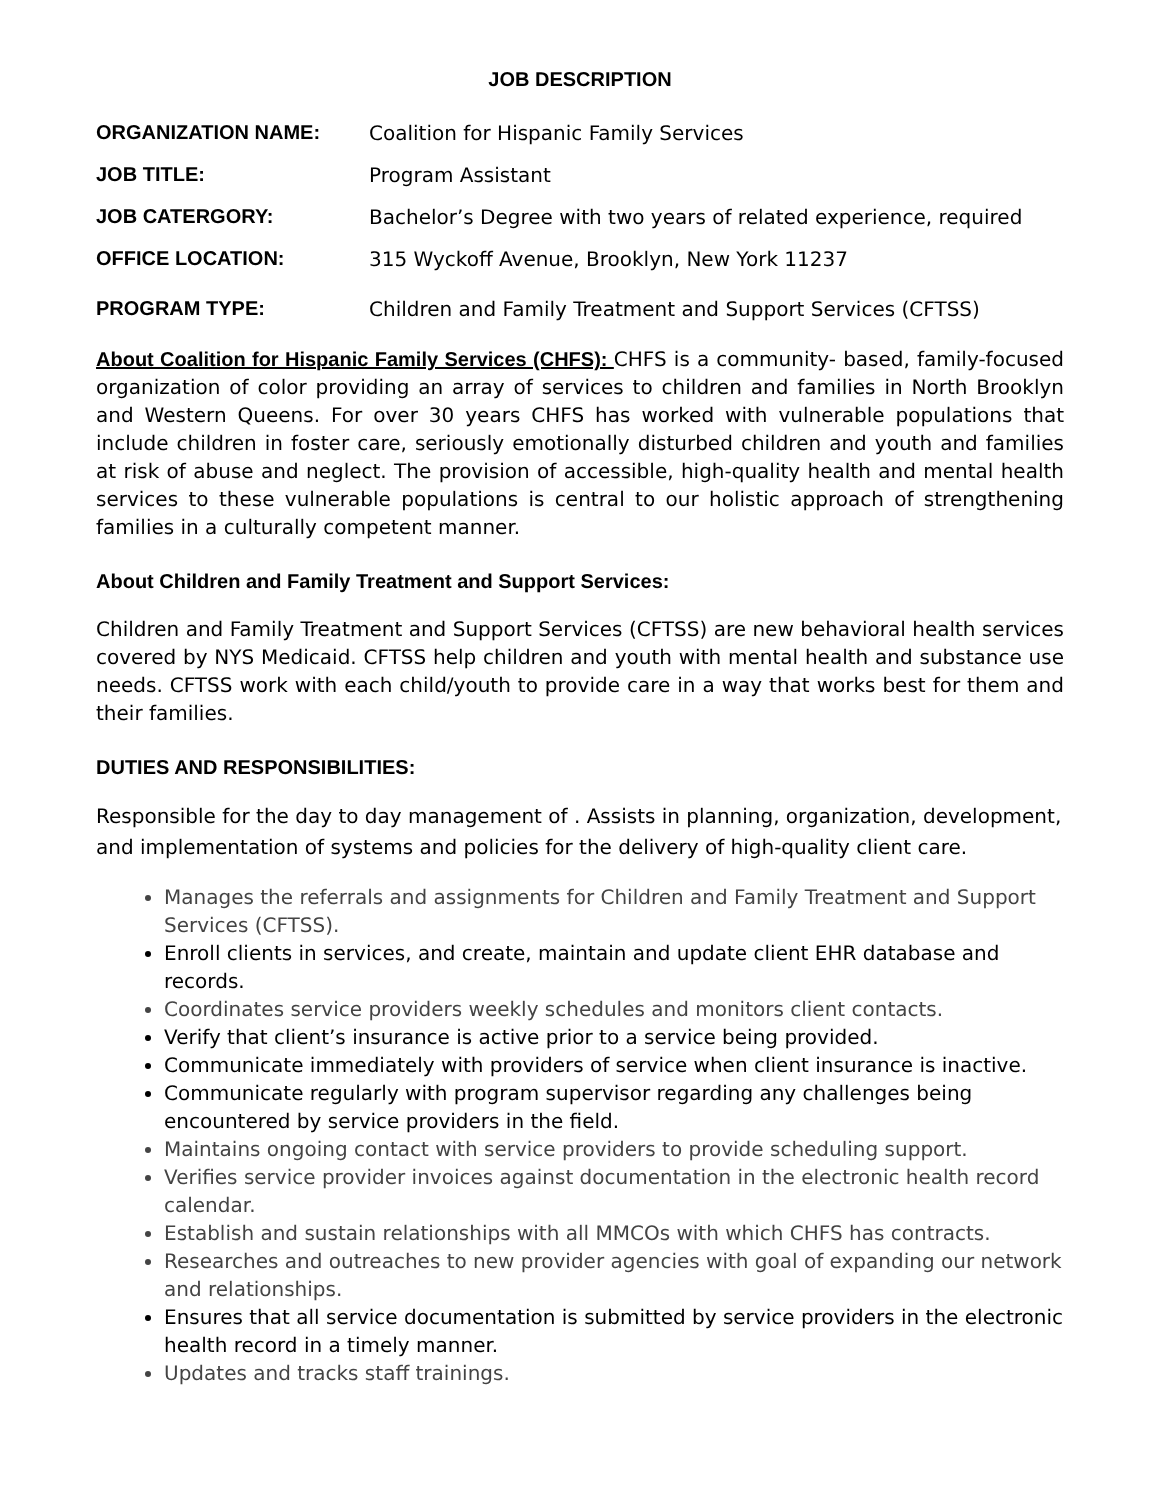JOB DESCRIPTION
ORGANIZATION NAME: Coalition for Hispanic Family Services
JOB TITLE: Program Assistant
JOB CATERGORY: Bachelor’s Degree with two years of related experience, required
OFFICE LOCATION: 315 Wyckoff Avenue, Brooklyn, New York 11237
PROGRAM TYPE: Children and Family Treatment and Support Services (CFTSS)
About Coalition for Hispanic Family Services (CHFS): CHFS is a community- based, family-focused organization of color providing an array of services to children and families in North Brooklyn and Western Queens. For over 30 years CHFS has worked with vulnerable populations that include children in foster care, seriously emotionally disturbed children and youth and families at risk of abuse and neglect. The provision of accessible, high-quality health and mental health services to these vulnerable populations is central to our holistic approach of strengthening families in a culturally competent manner.
About Children and Family Treatment and Support Services:
Children and Family Treatment and Support Services (CFTSS) are new behavioral health services covered by NYS Medicaid. CFTSS help children and youth with mental health and substance use needs. CFTSS work with each child/youth to provide care in a way that works best for them and their families.
DUTIES AND RESPONSIBILITIES:
Responsible for the day to day management of . Assists in planning, organization, development, and implementation of systems and policies for the delivery of high-quality client care.
Manages the referrals and assignments for Children and Family Treatment and Support Services (CFTSS).
Enroll clients in services, and create, maintain and update client EHR database and records.
Coordinates service providers weekly schedules and monitors client contacts.
Verify that client’s insurance is active prior to a service being provided.
Communicate immediately with providers of service when client insurance is inactive.
Communicate regularly with program supervisor regarding any challenges being encountered by service providers in the field.
Maintains ongoing contact with service providers to provide scheduling support.
Verifies service provider invoices against documentation in the electronic health record calendar.
Establish and sustain relationships with all MMCOs with which CHFS has contracts.
Researches and outreaches to new provider agencies with goal of expanding our network and relationships.
Ensures that all service documentation is submitted by service providers in the electronic health record in a timely manner.
Updates and tracks staff trainings.